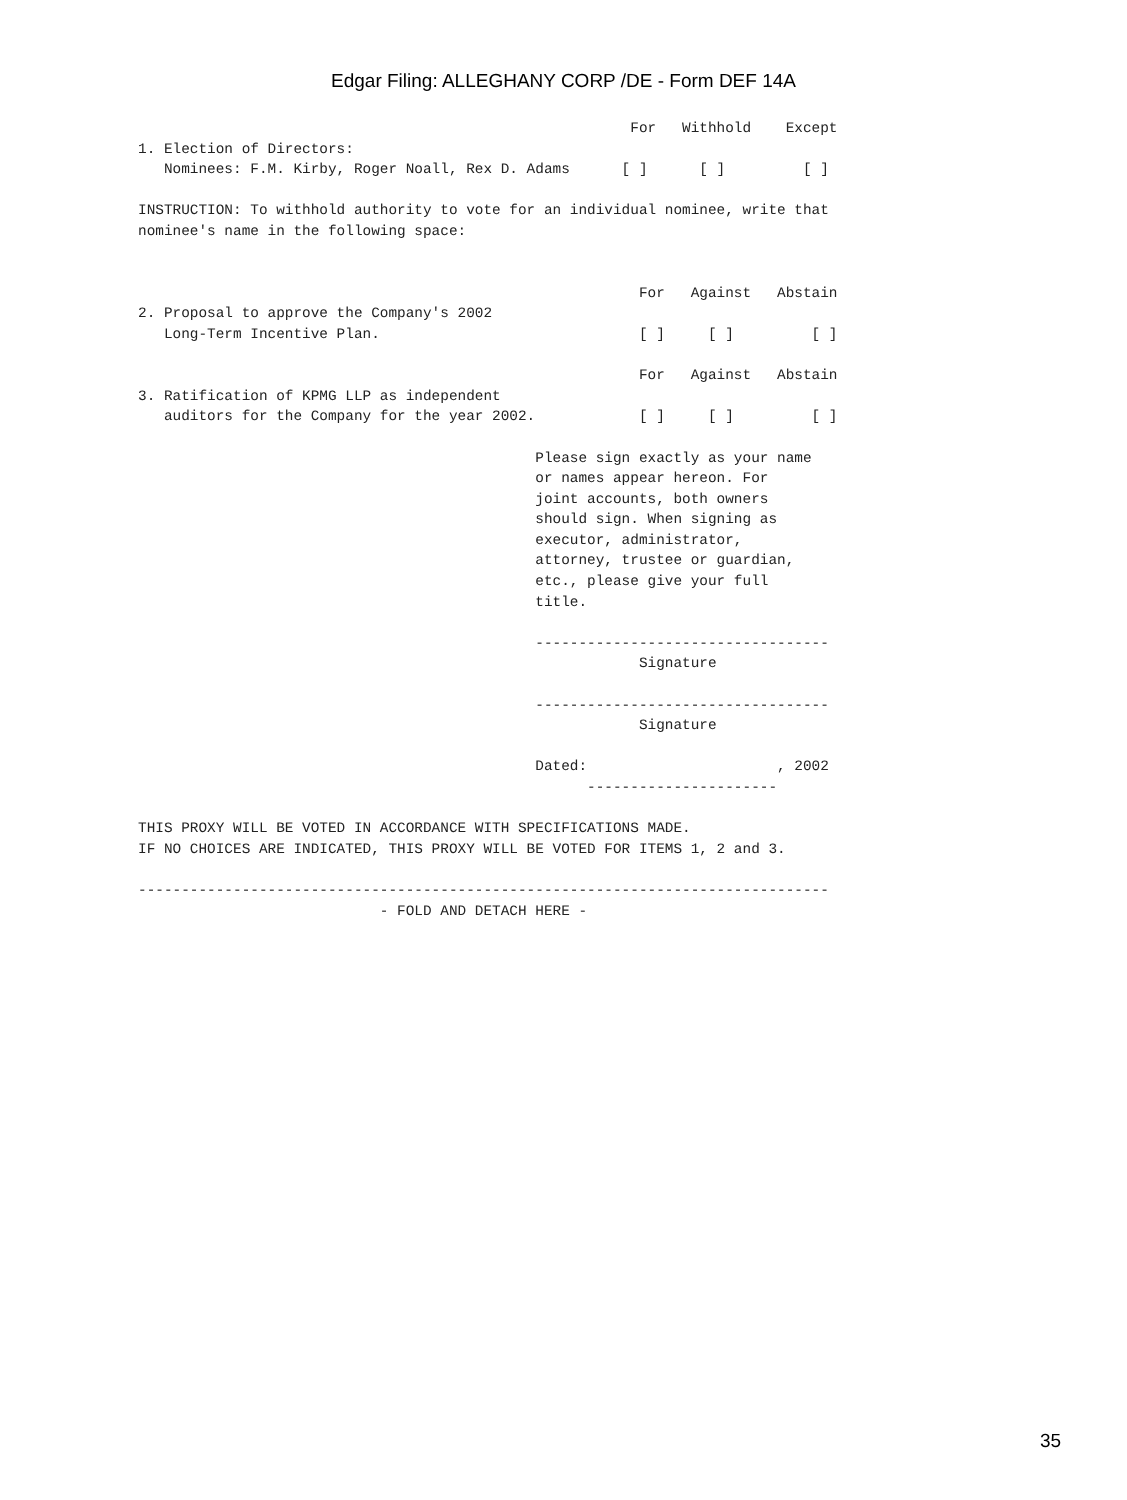Edgar Filing: ALLEGHANY CORP /DE - Form DEF 14A
                                                         For   Withhold    Except
1. Election of Directors:
   Nominees: F.M. Kirby, Roger Noall, Rex D. Adams      [ ]      [ ]         [ ]

INSTRUCTION: To withhold authority to vote for an individual nominee, write that
nominee's name in the following space:


                                                          For   Against   Abstain
2. Proposal to approve the Company's 2002
   Long-Term Incentive Plan.                              [ ]     [ ]         [ ]

                                                          For   Against   Abstain
3. Ratification of KPMG LLP as independent
   auditors for the Company for the year 2002.            [ ]     [ ]         [ ]

                                              Please sign exactly as your name
                                              or names appear hereon. For
                                              joint accounts, both owners
                                              should sign. When signing as
                                              executor, administrator,
                                              attorney, trustee or guardian,
                                              etc., please give your full
                                              title.

                                              ----------------------------------
                                                          Signature

                                              ----------------------------------
                                                          Signature

                                              Dated:                      , 2002
                                                    ----------------------

THIS PROXY WILL BE VOTED IN ACCORDANCE WITH SPECIFICATIONS MADE.
IF NO CHOICES ARE INDICATED, THIS PROXY WILL BE VOTED FOR ITEMS 1, 2 and 3.

--------------------------------------------------------------------------------
                            - FOLD AND DETACH HERE -
35